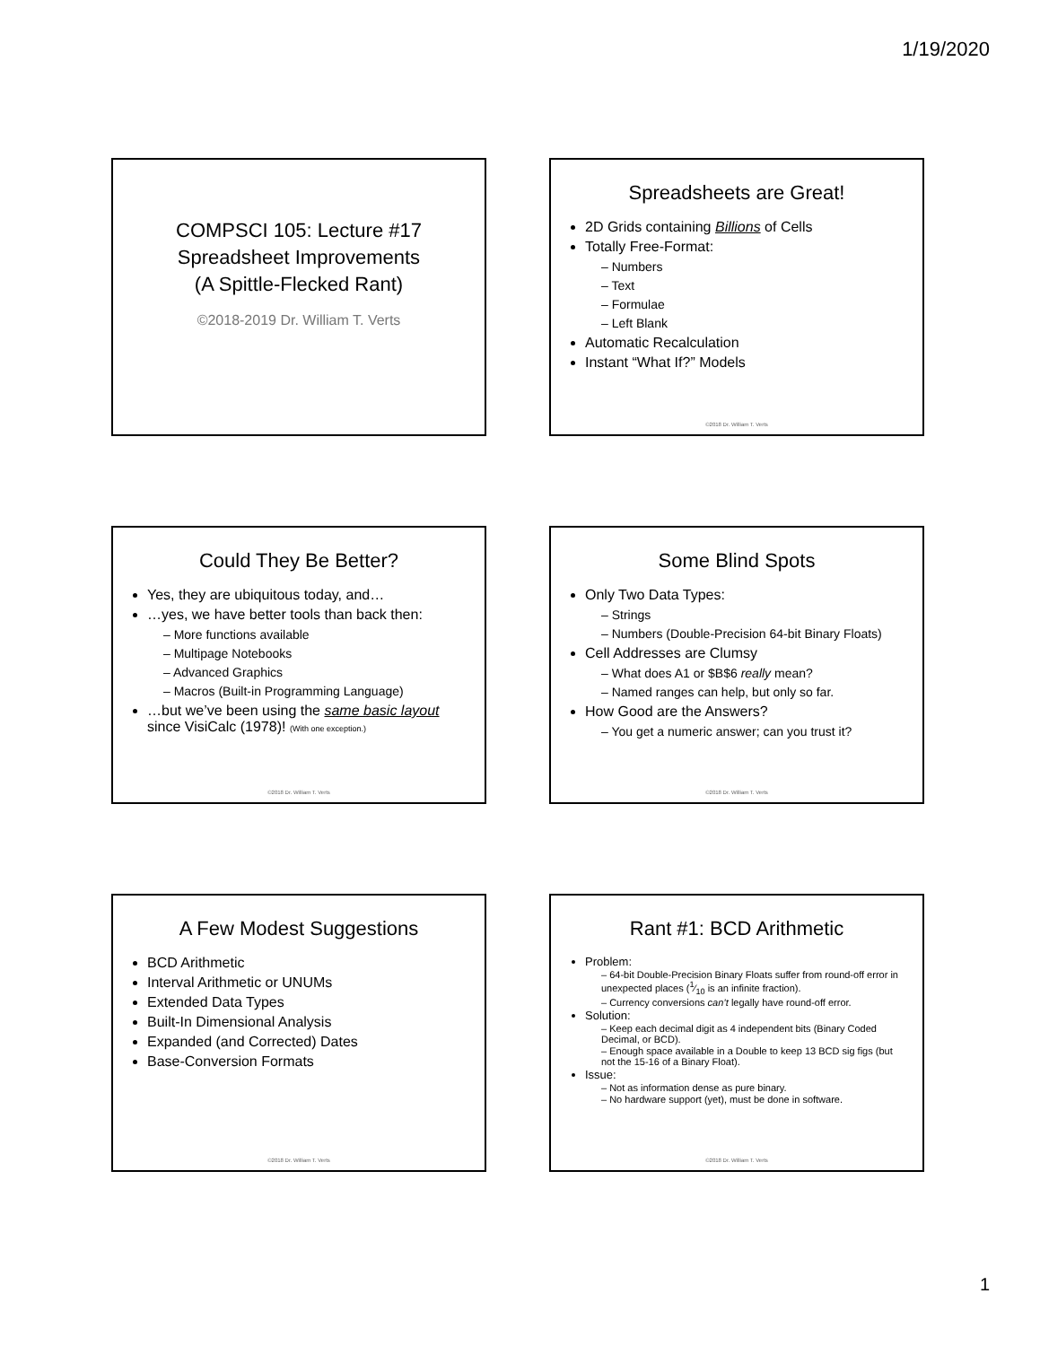1/19/2020
COMPSCI 105: Lecture #17
Spreadsheet Improvements
(A Spittle-Flecked Rant)
©2018-2019 Dr. William T. Verts
Spreadsheets are Great!
2D Grids containing Billions of Cells
Totally Free-Format:
– Numbers
– Text
– Formulae
– Left Blank
Automatic Recalculation
Instant “What If?” Models
©2018 Dr. William T. Verts
Could They Be Better?
Yes, they are ubiquitous today, and…
…yes, we have better tools than back then:
– More functions available
– Multipage Notebooks
– Advanced Graphics
– Macros (Built-in Programming Language)
…but we’ve been using the same basic layout since VisiCalc (1978)! (With one exception.)
©2018 Dr. William T. Verts
Some Blind Spots
Only Two Data Types:
– Strings
– Numbers (Double-Precision 64-bit Binary Floats)
Cell Addresses are Clumsy
– What does A1 or $B$6 really mean?
– Named ranges can help, but only so far.
How Good are the Answers?
– You get a numeric answer; can you trust it?
©2018 Dr. William T. Verts
A Few Modest Suggestions
BCD Arithmetic
Interval Arithmetic or UNUMs
Extended Data Types
Built-In Dimensional Analysis
Expanded (and Corrected) Dates
Base-Conversion Formats
©2018 Dr. William T. Verts
Rant #1: BCD Arithmetic
Problem:
– 64-bit Double-Precision Binary Floats suffer from round-off error in unexpected places (1⁄10 is an infinite fraction).
– Currency conversions can’t legally have round-off error.
Solution:
– Keep each decimal digit as 4 independent bits (Binary Coded Decimal, or BCD).
– Enough space available in a Double to keep 13 BCD sig figs (but not the 15-16 of a Binary Float).
Issue:
– Not as information dense as pure binary.
– No hardware support (yet), must be done in software.
©2018 Dr. William T. Verts
1